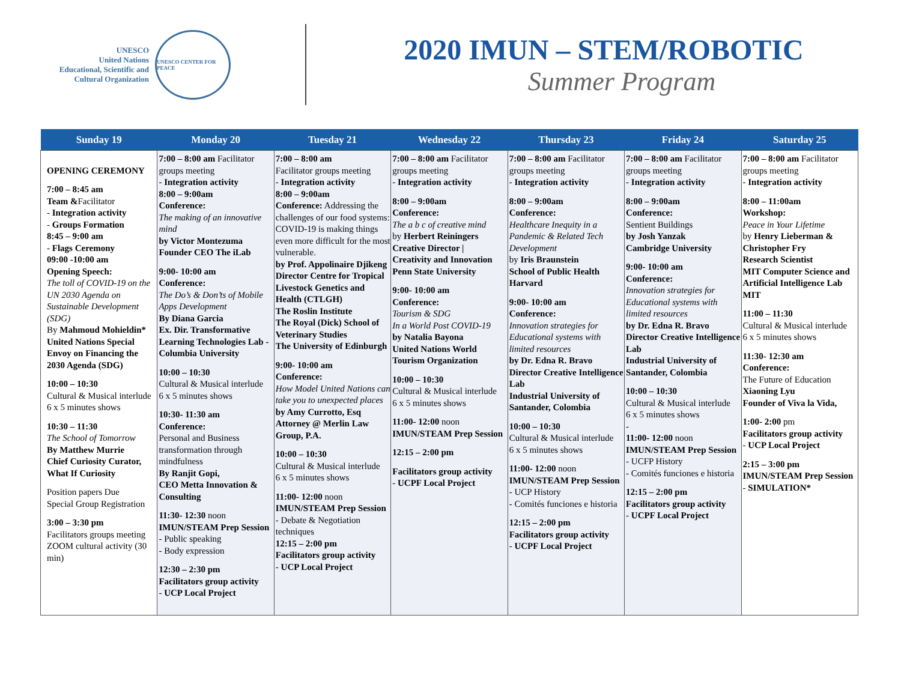UNESCO
United Nations
Educational, Scientific and
Cultural Organization
UNESCO CENTER FOR PEACE
2020 IMUN – STEM/ROBOTIC
Summer Program
| Sunday 19 | Monday 20 | Tuesday 21 | Wednesday 22 | Thursday 23 | Friday 24 | Saturday 25 |
| --- | --- | --- | --- | --- | --- | --- |
| OPENING CEREMONY 7:00 – 8:45 am Team & Facilitator - Integration activity - Groups Formation 8:45 – 9:00 am - Flags Ceremony 09:00 -10:00 am Opening Speech: The toll of COVID-19 on the UN 2030 Agenda on Sustainable Development (SDG) By Mahmoud Mohieldin* United Nations Special Envoy on Financing the 2030 Agenda (SDG) 10:00 – 10:30 Cultural & Musical interlude 6 x 5 minutes shows 10:30 – 11:30 The School of Tomorrow By Matthew Murrie Chief Curiosity Curator, What If Curiosity Position papers Due Special Group Registration 3:00 – 3:30 pm Facilitators groups meeting ZOOM cultural activity (30 min) | 7:00 – 8:00 am Facilitator groups meeting - Integration activity 8:00 – 9:00am Conference: The making of an innovative mind by Victor Montezuma Founder CEO The iLab 9:00- 10:00 am Conference: The Do’s & Don’ts of Mobile Apps Development By Diana Garcia Ex. Dir. Transformative Learning Technologies Lab - Columbia University 10:00 – 10:30 Cultural & Musical interlude 6 x 5 minutes shows 10:30- 11:30 am Conference: Personal and Business transformation through mindfulness By Ranjit Gopi, CEO Metta Innovation & Consulting 11:30- 12:30 noon IMUN/STEAM Prep Session - Public speaking - Body expression 12:30 – 2:30 pm Facilitators group activity - UCP Local Project | 7:00 – 8:00 am Facilitator groups meeting - Integration activity 8:00 – 9:00am Conference: Addressing the challenges of our food systems: COVID-19 is making things even more difficult for the most vulnerable. by Prof. Appolinaire Djikeng Director Centre for Tropical Livestock Genetics and Health (CTLGH) The Roslin Institute The Royal (Dick) School of Veterinary Studies The University of Edinburgh 9:00- 10:00 am Conference: How Model United Nations can take you to unexpected places by Amy Currotto, Esq Attorney @ Merlin Law Group, P.A. 10:00 – 10:30 Cultural & Musical interlude 6 x 5 minutes shows 11:00- 12:00 noon IMUN/STEAM Prep Session - Debate & Negotiation techniques 12:15 – 2:00 pm Facilitators group activity - UCP Local Project | 7:00 – 8:00 am Facilitator groups meeting - Integration activity 8:00 – 9:00am Conference: The a b c of creative mind by Herbert Reiningers Creative Director / Creativity and Innovation Penn State University 9:00- 10:00 am Conference: Tourism & SDG In a World Post COVID-19 by Natalia Bayona United Nations World Tourism Organization 10:00 – 10:30 Cultural & Musical interlude 6 x 5 minutes shows 11:00- 12:00 noon IMUN/STEAM Prep Session 12:15 – 2:00 pm Facilitators group activity - UCPF Local Project | 7:00 – 8:00 am Facilitator groups meeting - Integration activity 8:00 – 9:00am Conference: Healthcare Inequity in a Pandemic & Related Tech Development by Iris Braunstein School of Public Health Harvard 9:00- 10:00 am Conference: Innovation strategies for Educational systems with limited resources by Dr. Edna R. Bravo Director Creative Intelligence Lab Industrial University of Santander, Colombia 10:00 – 10:30 Cultural & Musical interlude 6 x 5 minutes shows 11:00- 12:00 noon IMUN/STEAM Prep Session - UCP History - Comités funciones e historia 12:15 – 2:00 pm Facilitators group activity - UCPF Local Project | 7:00 – 8:00 am Facilitator groups meeting - Integration activity 8:00 – 9:00am Conference: Sentient Buildings by Josh Yanzak Cambridge University 9:00- 10:00 am Conference: Innovation strategies for Educational systems with limited resources by Dr. Edna R. Bravo Director Creative Intelligence Lab Industrial University of Santander, Colombia 10:00 – 10:30 Cultural & Musical interlude 6 x 5 minutes shows - 11:00- 12:00 noon IMUN/STEAM Prep Session - UCFP History - Comités funciones e historia 12:15 – 2:00 pm Facilitators group activity - UCPF Local Project | 7:00 – 8:00 am Facilitator groups meeting - Integration activity 8:00 – 11:00am Workshop: Peace in Your Lifetime by Henry Lieberman & Christopher Fry Research Scientist MIT Computer Science and Artificial Intelligence Lab MIT 11:00 – 11:30 Cultural & Musical interlude 6 x 5 minutes shows 11:30- 12:30 am Conference: The Future of Education Xiaoning Lyu Founder of Viva la Vida, 1:00- 2:00 pm Facilitators group activity - UCP Local Project 2:15 – 3:00 pm IMUN/STEAM Prep Session - SIMULATION* |